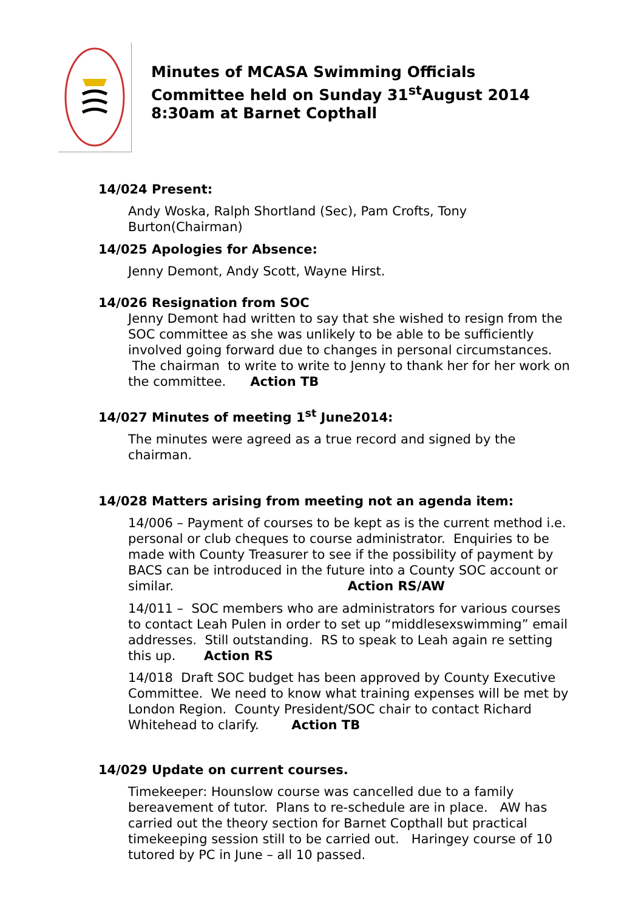Minutes of MCASA Swimming Officials
Committee held on Sunday 31<sup>st</sup>August 2014
8:30am at Barnet Copthall
14/024 Present:
Andy Woska, Ralph Shortland (Sec), Pam Crofts, Tony Burton(Chairman)
14/025 Apologies for Absence:
Jenny Demont, Andy Scott, Wayne Hirst.
14/026 Resignation from SOC
Jenny Demont had written to say that she wished to resign from the SOC committee as she was unlikely to be able to be sufficiently involved going forward due to changes in personal circumstances. The chairman to write to write to Jenny to thank her for her work on the committee. Action TB
14/027 Minutes of meeting 1<sup>st</sup> June2014:
The minutes were agreed as a true record and signed by the chairman.
14/028 Matters arising from meeting not an agenda item:
14/006 – Payment of courses to be kept as is the current method i.e. personal or club cheques to course administrator. Enquiries to be made with County Treasurer to see if the possibility of payment by BACS can be introduced in the future into a County SOC account or similar. Action RS/AW
14/011 – SOC members who are administrators for various courses to contact Leah Pulen in order to set up “middlesexswimming” email addresses. Still outstanding. RS to speak to Leah again re setting this up. Action RS
14/018 Draft SOC budget has been approved by County Executive Committee. We need to know what training expenses will be met by London Region. County President/SOC chair to contact Richard Whitehead to clarify. Action TB
14/029 Update on current courses.
Timekeeper: Hounslow course was cancelled due to a family bereavement of tutor. Plans to re-schedule are in place. AW has carried out the theory section for Barnet Copthall but practical timekeeping session still to be carried out. Haringey course of 10 tutored by PC in June – all 10 passed.